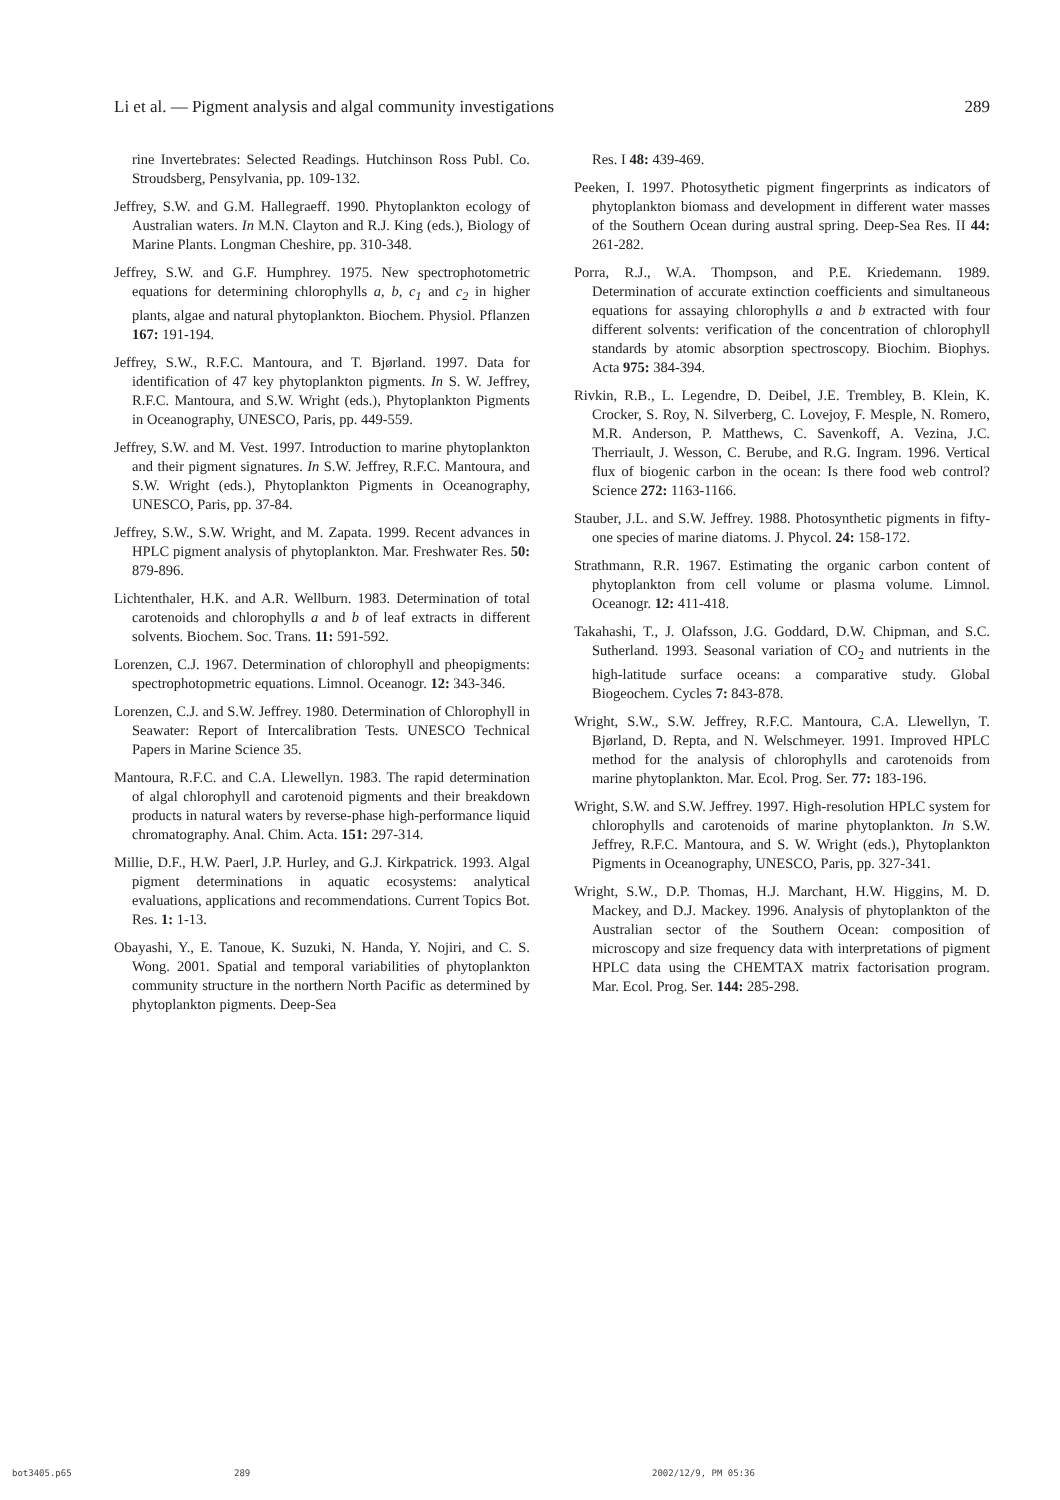Li et al. — Pigment analysis and algal community investigations 289
rine Invertebrates: Selected Readings. Hutchinson Ross Publ. Co. Stroudsberg, Pensylvania, pp. 109-132.
Jeffrey, S.W. and G.M. Hallegraeff. 1990. Phytoplankton ecology of Australian waters. In M.N. Clayton and R.J. King (eds.), Biology of Marine Plants. Longman Cheshire, pp. 310-348.
Jeffrey, S.W. and G.F. Humphrey. 1975. New spectrophotometric equations for determining chlorophylls a, b, c<sub>1</sub> and c<sub>2</sub> in higher plants, algae and natural phytoplankton. Biochem. Physiol. Pflanzen 167: 191-194.
Jeffrey, S.W., R.F.C. Mantoura, and T. Bjørland. 1997. Data for identification of 47 key phytoplankton pigments. In S. W. Jeffrey, R.F.C. Mantoura, and S.W. Wright (eds.), Phytoplankton Pigments in Oceanography, UNESCO, Paris, pp. 449-559.
Jeffrey, S.W. and M. Vest. 1997. Introduction to marine phytoplankton and their pigment signatures. In S.W. Jeffrey, R.F.C. Mantoura, and S.W. Wright (eds.), Phytoplankton Pigments in Oceanography, UNESCO, Paris, pp. 37-84.
Jeffrey, S.W., S.W. Wright, and M. Zapata. 1999. Recent advances in HPLC pigment analysis of phytoplankton. Mar. Freshwater Res. 50: 879-896.
Lichtenthaler, H.K. and A.R. Wellburn. 1983. Determination of total carotenoids and chlorophylls a and b of leaf extracts in different solvents. Biochem. Soc. Trans. 11: 591-592.
Lorenzen, C.J. 1967. Determination of chlorophyll and pheopigments: spectrophotopmetric equations. Limnol. Oceanogr. 12: 343-346.
Lorenzen, C.J. and S.W. Jeffrey. 1980. Determination of Chlorophyll in Seawater: Report of Intercalibration Tests. UNESCO Technical Papers in Marine Science 35.
Mantoura, R.F.C. and C.A. Llewellyn. 1983. The rapid determination of algal chlorophyll and carotenoid pigments and their breakdown products in natural waters by reverse-phase high-performance liquid chromatography. Anal. Chim. Acta. 151: 297-314.
Millie, D.F., H.W. Paerl, J.P. Hurley, and G.J. Kirkpatrick. 1993. Algal pigment determinations in aquatic ecosystems: analytical evaluations, applications and recommendations. Current Topics Bot. Res. 1: 1-13.
Obayashi, Y., E. Tanoue, K. Suzuki, N. Handa, Y. Nojiri, and C. S. Wong. 2001. Spatial and temporal variabilities of phytoplankton community structure in the northern North Pacific as determined by phytoplankton pigments. Deep-Sea
Res. I 48: 439-469.
Peeken, I. 1997. Photosythetic pigment fingerprints as indicators of phytoplankton biomass and development in different water masses of the Southern Ocean during austral spring. Deep-Sea Res. II 44: 261-282.
Porra, R.J., W.A. Thompson, and P.E. Kriedemann. 1989. Determination of accurate extinction coefficients and simultaneous equations for assaying chlorophylls a and b extracted with four different solvents: verification of the concentration of chlorophyll standards by atomic absorption spectroscopy. Biochim. Biophys. Acta 975: 384-394.
Rivkin, R.B., L. Legendre, D. Deibel, J.E. Trembley, B. Klein, K. Crocker, S. Roy, N. Silverberg, C. Lovejoy, F. Mesple, N. Romero, M.R. Anderson, P. Matthews, C. Savenkoff, A. Vezina, J.C. Therriault, J. Wesson, C. Berube, and R.G. Ingram. 1996. Vertical flux of biogenic carbon in the ocean: Is there food web control? Science 272: 1163-1166.
Stauber, J.L. and S.W. Jeffrey. 1988. Photosynthetic pigments in fifty-one species of marine diatoms. J. Phycol. 24: 158-172.
Strathmann, R.R. 1967. Estimating the organic carbon content of phytoplankton from cell volume or plasma volume. Limnol. Oceanogr. 12: 411-418.
Takahashi, T., J. Olafsson, J.G. Goddard, D.W. Chipman, and S.C. Sutherland. 1993. Seasonal variation of CO<sub>2</sub> and nutrients in the high-latitude surface oceans: a comparative study. Global Biogeochem. Cycles 7: 843-878.
Wright, S.W., S.W. Jeffrey, R.F.C. Mantoura, C.A. Llewellyn, T. Bjørland, D. Repta, and N. Welschmeyer. 1991. Improved HPLC method for the analysis of chlorophylls and carotenoids from marine phytoplankton. Mar. Ecol. Prog. Ser. 77: 183-196.
Wright, S.W. and S.W. Jeffrey. 1997. High-resolution HPLC system for chlorophylls and carotenoids of marine phytoplankton. In S.W. Jeffrey, R.F.C. Mantoura, and S. W. Wright (eds.), Phytoplankton Pigments in Oceanography, UNESCO, Paris, pp. 327-341.
Wright, S.W., D.P. Thomas, H.J. Marchant, H.W. Higgins, M. D. Mackey, and D.J. Mackey. 1996. Analysis of phytoplankton of the Australian sector of the Southern Ocean: composition of microscopy and size frequency data with interpretations of pigment HPLC data using the CHEMTAX matrix factorisation program. Mar. Ecol. Prog. Ser. 144: 285-298.
bot3405.p65 289 2002/12/9, PM 05:36